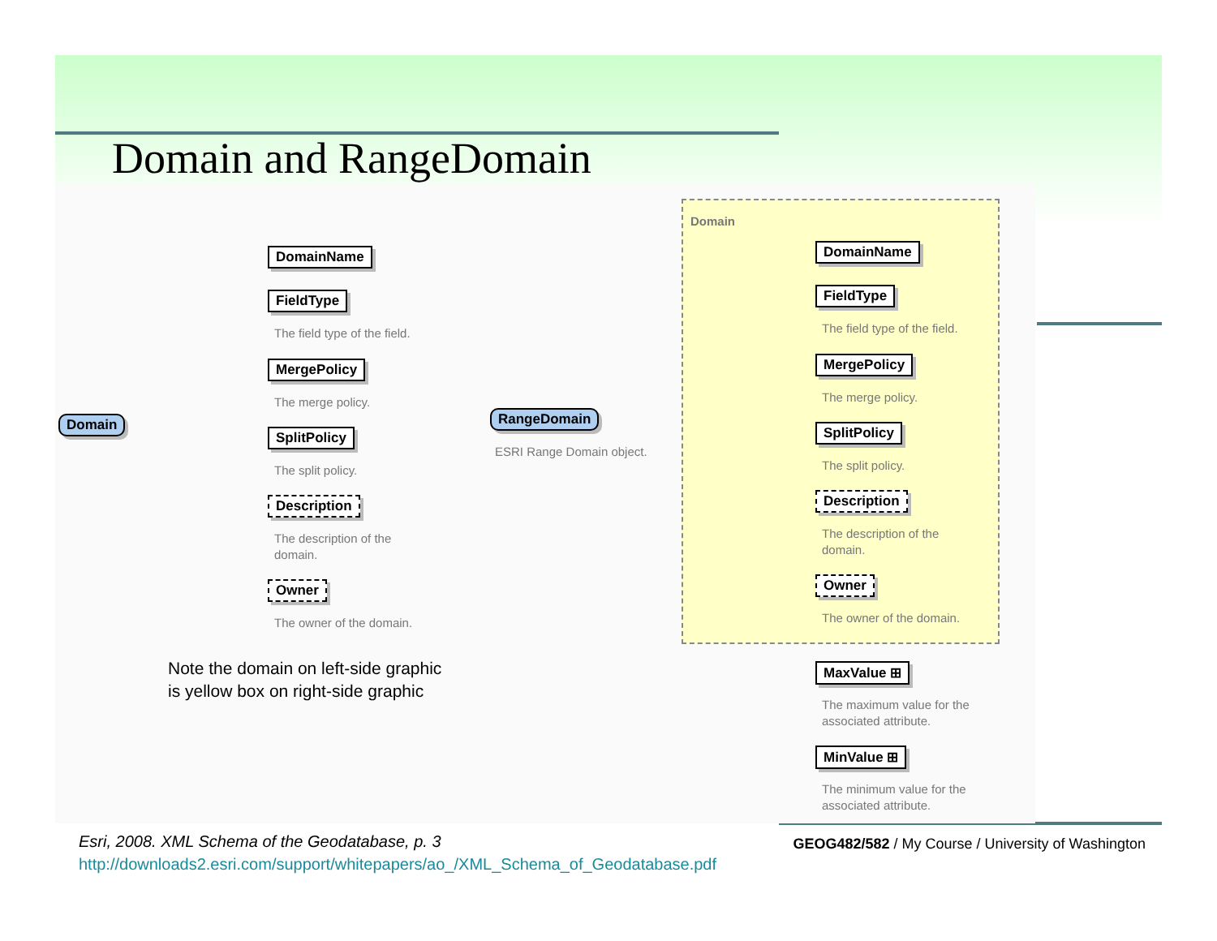Domain and RangeDomain
Domain
DomainName
FieldType
The field type of the field.
MergePolicy
The merge policy.
SplitPolicy
The split policy.
Description
The description of the
domain.
Owner
The owner of the domain.
Note the domain on left-side graphic
is yellow box on right-side graphic
RangeDomain
ESRI Range Domain object.
Domain
DomainName
FieldType
The field type of the field.
MergePolicy
The merge policy.
SplitPolicy
The split policy.
Description
The description of the
domain.
Owner
The owner of the domain.
MaxValue ⊞
The maximum value for the
associated attribute.
MinValue ⊞
The minimum value for the
associated attribute.
GEOG482/582 / My Course / University of Washington
Esri, 2008. XML Schema of the Geodatabase, p. 3
http://downloads2.esri.com/support/whitepapers/ao_/XML_Schema_of_Geodatabase.pdf